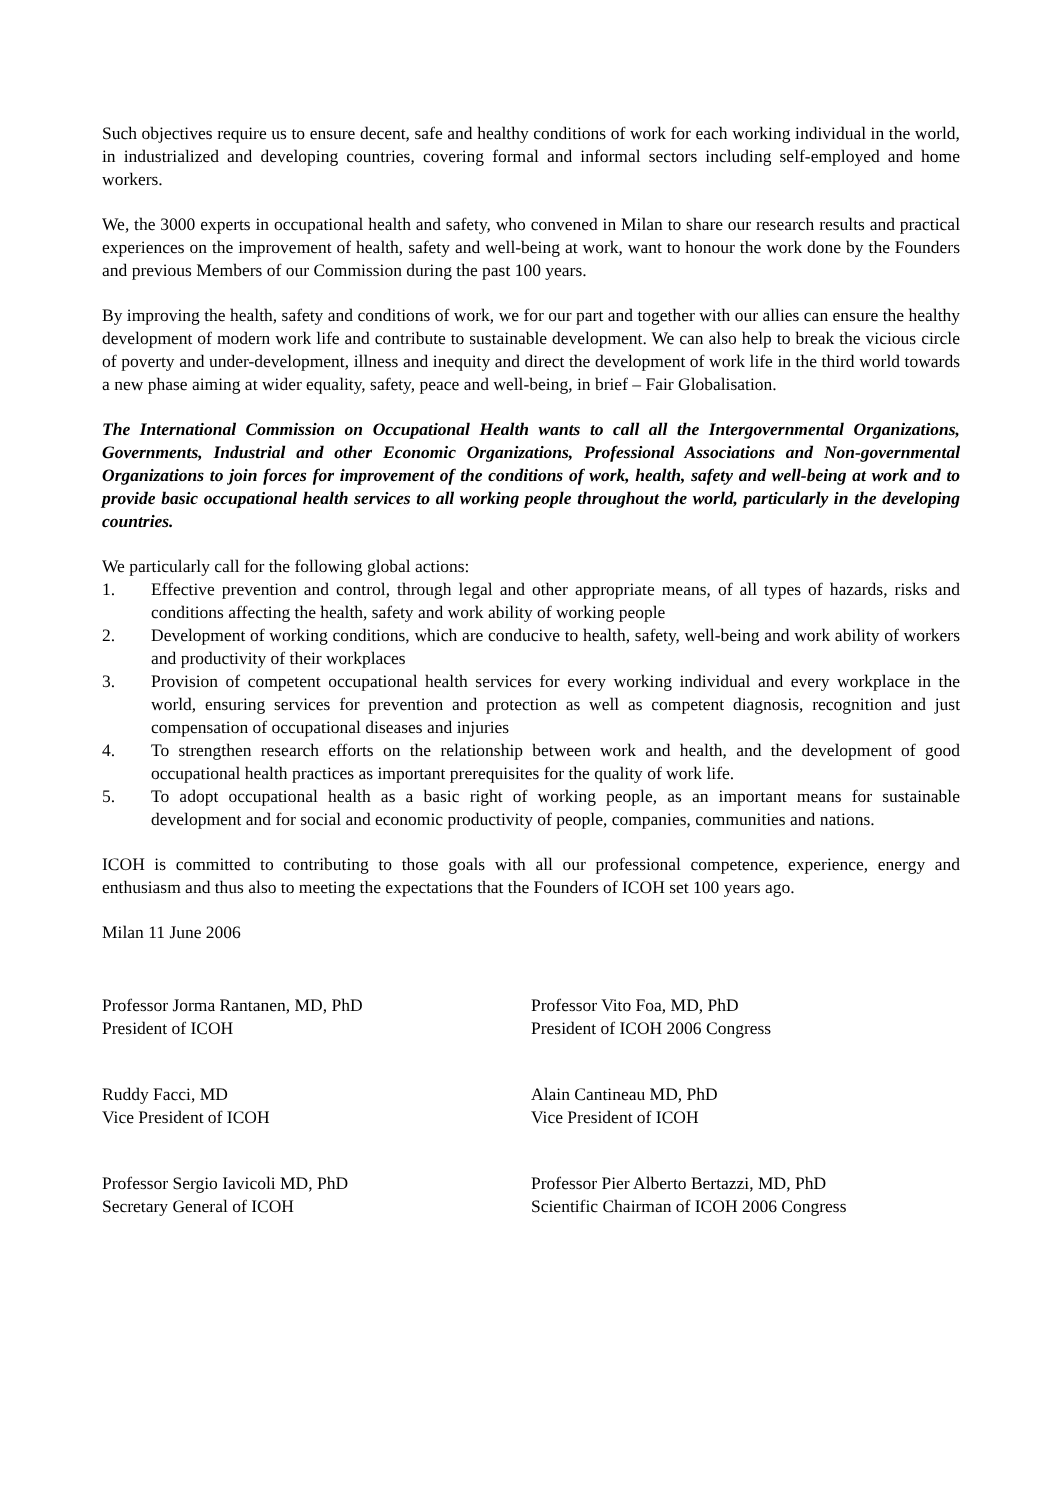Such objectives require us to ensure decent, safe and healthy conditions of work for each working individual in the world, in industrialized and developing countries, covering formal and informal sectors including self-employed and home workers.
We, the 3000 experts in occupational health and safety, who convened in Milan to share our research results and practical experiences on the improvement of health, safety and well-being at work, want to honour the work done by the Founders and previous Members of our Commission during the past 100 years.
By improving the health, safety and conditions of work, we for our part and together with our allies can ensure the healthy development of modern work life and contribute to sustainable development. We can also help to break the vicious circle of poverty and under-development, illness and inequity and direct the development of work life in the third world towards a new phase aiming at wider equality, safety, peace and well-being, in brief – Fair Globalisation.
The International Commission on Occupational Health wants to call all the Intergovernmental Organizations, Governments, Industrial and other Economic Organizations, Professional Associations and Non-governmental Organizations to join forces for improvement of the conditions of work, health, safety and well-being at work and to provide basic occupational health services to all working people throughout the world, particularly in the developing countries.
We particularly call for the following global actions:
1. Effective prevention and control, through legal and other appropriate means, of all types of hazards, risks and conditions affecting the health, safety and work ability of working people
2. Development of working conditions, which are conducive to health, safety, well-being and work ability of workers and productivity of their workplaces
3. Provision of competent occupational health services for every working individual and every workplace in the world, ensuring services for prevention and protection as well as competent diagnosis, recognition and just compensation of occupational diseases and injuries
4. To strengthen research efforts on the relationship between work and health, and the development of good occupational health practices as important prerequisites for the quality of work life.
5. To adopt occupational health as a basic right of working people, as an important means for sustainable development and for social and economic productivity of people, companies, communities and nations.
ICOH is committed to contributing to those goals with all our professional competence, experience, energy and enthusiasm and thus also to meeting the expectations that the Founders of ICOH set 100 years ago.
Milan 11 June 2006
Professor Jorma Rantanen, MD, PhD
President of ICOH
Professor Vito Foa, MD, PhD
President of ICOH 2006 Congress
Ruddy Facci, MD
Vice President of ICOH
Alain Cantineau MD, PhD
Vice President of ICOH
Professor Sergio Iavicoli MD, PhD
Secretary General of ICOH
Professor Pier Alberto Bertazzi, MD, PhD
Scientific Chairman of ICOH 2006 Congress